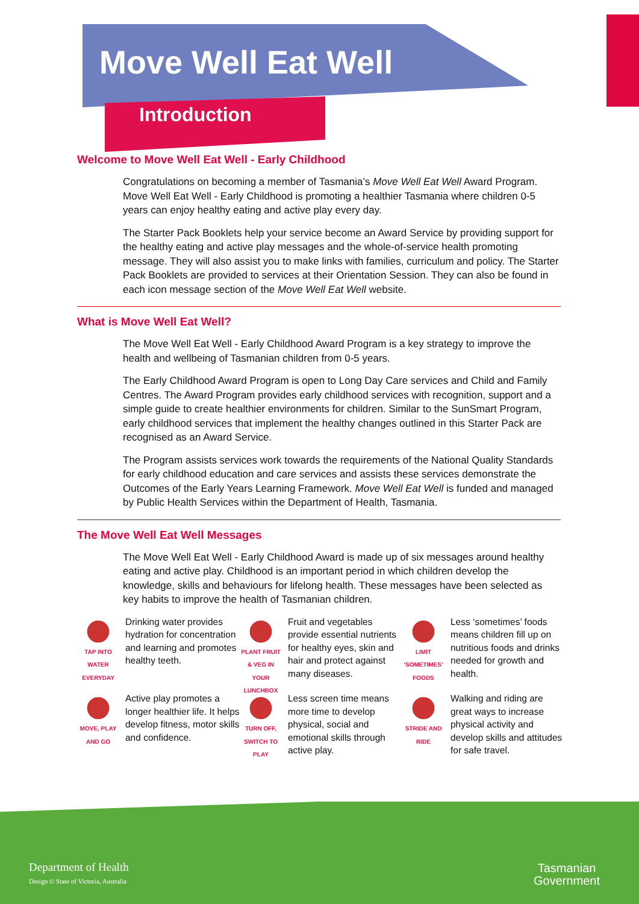Move Well Eat Well
Introduction
Welcome to Move Well Eat Well - Early Childhood
Congratulations on becoming a member of Tasmania’s Move Well Eat Well Award Program. Move Well Eat Well - Early Childhood is promoting a healthier Tasmania where children 0-5 years can enjoy healthy eating and active play every day.
The Starter Pack Booklets help your service become an Award Service by providing support for the healthy eating and active play messages and the whole-of-service health promoting message. They will also assist you to make links with families, curriculum and policy. The Starter Pack Booklets are provided to services at their Orientation Session. They can also be found in each icon message section of the Move Well Eat Well website.
What is Move Well Eat Well?
The Move Well Eat Well - Early Childhood Award Program is a key strategy to improve the health and wellbeing of Tasmanian children from 0-5 years.
The Early Childhood Award Program is open to Long Day Care services and Child and Family Centres. The Award Program provides early childhood services with recognition, support and a simple guide to create healthier environments for children. Similar to the SunSmart Program, early childhood services that implement the healthy changes outlined in this Starter Pack are recognised as an Award Service.
The Program assists services work towards the requirements of the National Quality Standards for early childhood education and care services and assists these services demonstrate the Outcomes of the Early Years Learning Framework. Move Well Eat Well is funded and managed by Public Health Services within the Department of Health, Tasmania.
The Move Well Eat Well Messages
The Move Well Eat Well - Early Childhood Award is made up of six messages around healthy eating and active play. Childhood is an important period in which children develop the knowledge, skills and behaviours for lifelong health. These messages have been selected as key habits to improve the health of Tasmanian children.
TAP INTO WATER EVERYDAY
Drinking water provides hydration for concentration and learning and promotes healthy teeth.
PLANT FRUIT & VEG IN YOUR LUNCHBOX
Fruit and vegetables provide essential nutrients for healthy eyes, skin and hair and protect against many diseases.
LIMIT ‘SOMETIMES’ FOODS
Less ‘sometimes’ foods means children fill up on nutritious foods and drinks needed for growth and health.
MOVE, PLAY AND GO
Active play promotes a longer healthier life. It helps develop fitness, motor skills and confidence.
TURN OFF, SWITCH TO PLAY
Less screen time means more time to develop physical, social and emotional skills through active play.
STRIDE AND RIDE
Walking and riding are great ways to increase physical activity and develop skills and attitudes for safe travel.
Department of Health
Design © State of Victoria, Australia
Tasmanian
Government